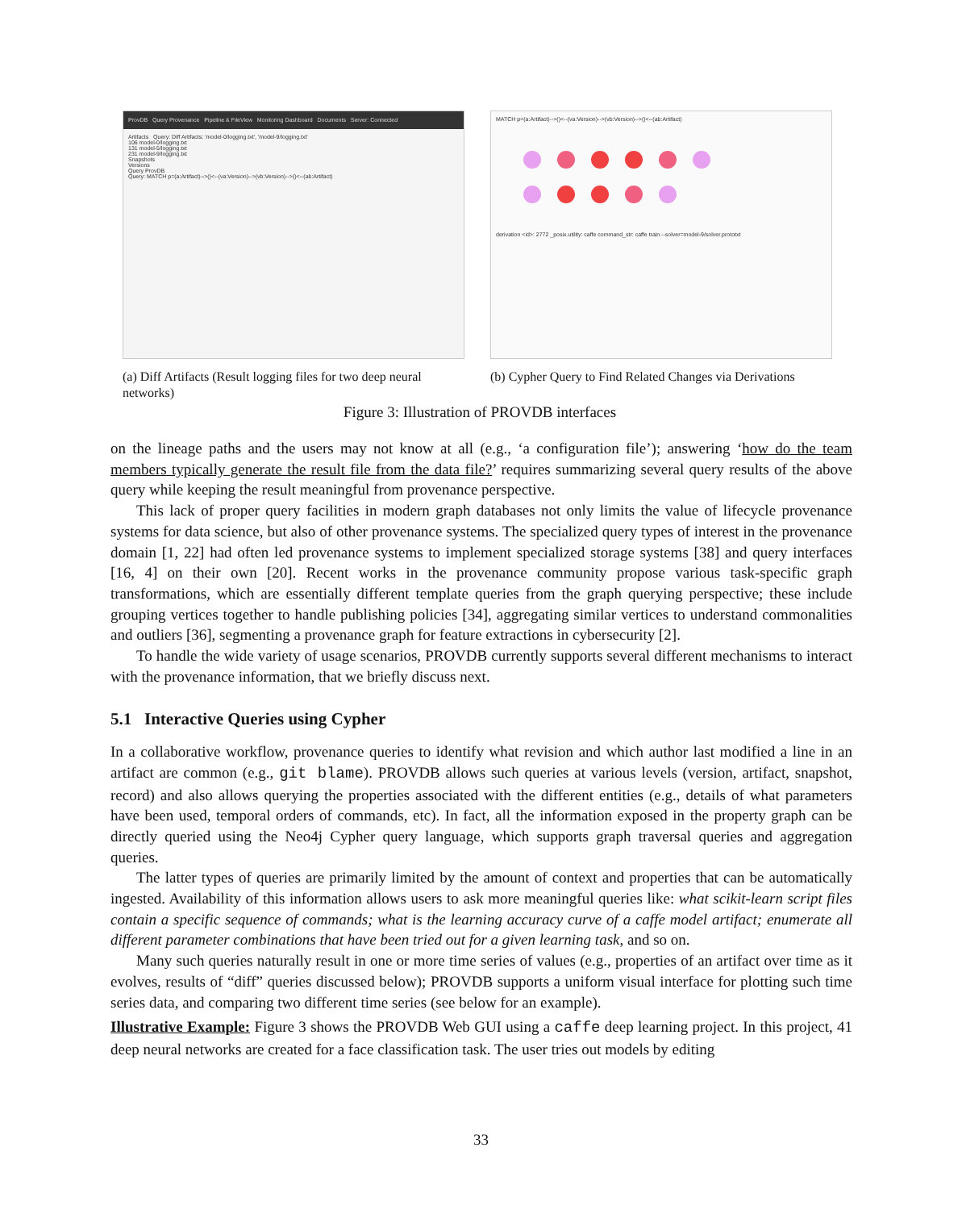ProvDB Query Provenance Pipeline & FileView Monitoring Dashboard Documents Server: Connected
Artifacts Query: Diff Artifacts: 'model-0/logging.txt', 'model-9/logging.txt'
106 model-0/logging.txt
131 model-5/logging.txt
231 model-9/logging.txt
Snapshots
Versions
Query ProvDB
Query: MATCH p=(a:Artifact)-->()<--(va:Version)-->(vb:Version)-->()<--(ab:Artifact)
(a) Diff Artifacts (Result logging files for two deep neural networks)
MATCH p=(a:Artifact)-->()<--(va:Version)-->(vb:Version)-->()<--(ab:Artifact)
derivation <id>: 2772 _posix.utility: caffe command_str: caffe train --solver=model-9/solver.prototxt
(b) Cypher Query to Find Related Changes via Derivations
Figure 3: Illustration of PROVDB interfaces
on the lineage paths and the users may not know at all (e.g., ‘a configuration file’); answering ‘how do the team members typically generate the result file from the data file?’ requires summarizing several query results of the above query while keeping the result meaningful from provenance perspective.
This lack of proper query facilities in modern graph databases not only limits the value of lifecycle provenance systems for data science, but also of other provenance systems. The specialized query types of interest in the provenance domain [1, 22] had often led provenance systems to implement specialized storage systems [38] and query interfaces [16, 4] on their own [20]. Recent works in the provenance community propose various task-specific graph transformations, which are essentially different template queries from the graph querying perspective; these include grouping vertices together to handle publishing policies [34], aggregating similar vertices to understand commonalities and outliers [36], segmenting a provenance graph for feature extractions in cybersecurity [2].
To handle the wide variety of usage scenarios, PROVDB currently supports several different mechanisms to interact with the provenance information, that we briefly discuss next.
5.1 Interactive Queries using Cypher
In a collaborative workflow, provenance queries to identify what revision and which author last modified a line in an artifact are common (e.g., git blame). PROVDB allows such queries at various levels (version, artifact, snapshot, record) and also allows querying the properties associated with the different entities (e.g., details of what parameters have been used, temporal orders of commands, etc). In fact, all the information exposed in the property graph can be directly queried using the Neo4j Cypher query language, which supports graph traversal queries and aggregation queries.
The latter types of queries are primarily limited by the amount of context and properties that can be automatically ingested. Availability of this information allows users to ask more meaningful queries like: what scikit-learn script files contain a specific sequence of commands; what is the learning accuracy curve of a caffe model artifact; enumerate all different parameter combinations that have been tried out for a given learning task, and so on.
Many such queries naturally result in one or more time series of values (e.g., properties of an artifact over time as it evolves, results of “diff” queries discussed below); PROVDB supports a uniform visual interface for plotting such time series data, and comparing two different time series (see below for an example).
Illustrative Example: Figure 3 shows the PROVDB Web GUI using a caffe deep learning project. In this project, 41 deep neural networks are created for a face classification task. The user tries out models by editing
33